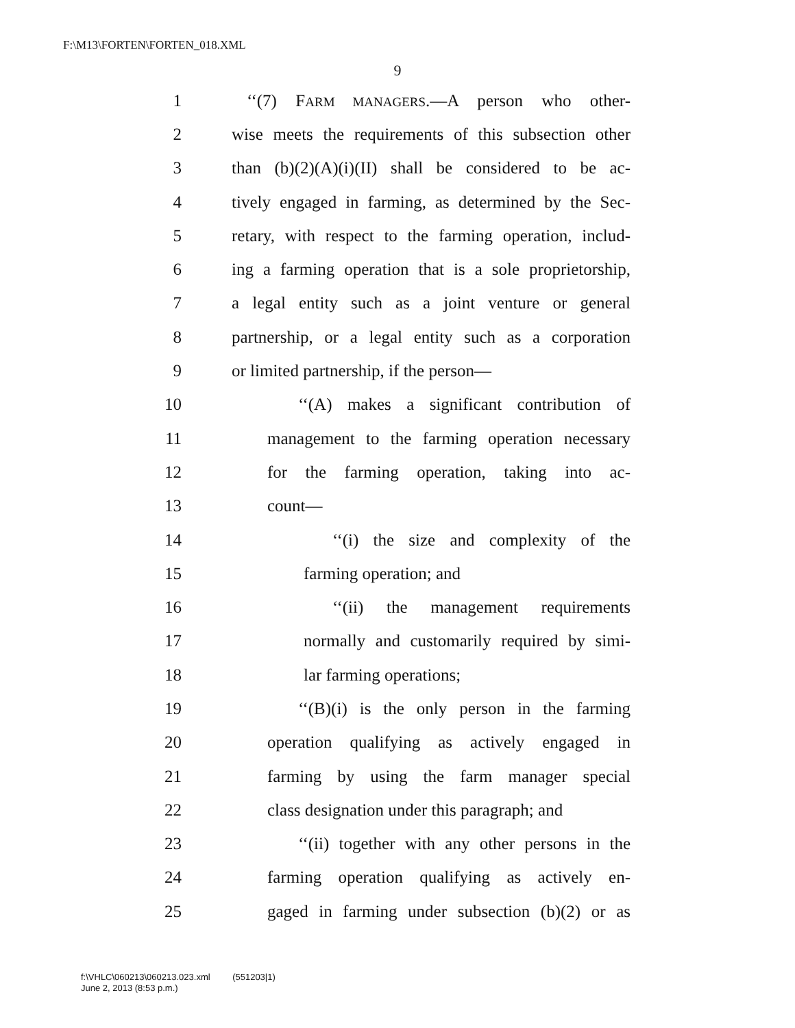F:\M13\FORTEN\FORTEN_018.XML
9
1 ‘‘(7) FARM MANAGERS.—A person who other-
2 wise meets the requirements of this subsection other
3 than (b)(2)(A)(i)(II) shall be considered to be ac-
4 tively engaged in farming, as determined by the Sec-
5 retary, with respect to the farming operation, includ-
6 ing a farming operation that is a sole proprietorship,
7 a legal entity such as a joint venture or general
8 partnership, or a legal entity such as a corporation
9 or limited partnership, if the person—
10 ‘‘(A) makes a significant contribution of
11 management to the farming operation necessary
12 for the farming operation, taking into ac-
13 count—
14 ‘‘(i) the size and complexity of the
15 farming operation; and
16 ‘‘(ii) the management requirements
17 normally and customarily required by simi-
18 lar farming operations;
19 ‘‘(B)(i) is the only person in the farming
20 operation qualifying as actively engaged in
21 farming by using the farm manager special
22 class designation under this paragraph; and
23 ‘‘(ii) together with any other persons in the
24 farming operation qualifying as actively en-
25 gaged in farming under subsection (b)(2) or as
f:\VHLC\060213\060213.023.xml (551203|1)
June 2, 2013 (8:53 p.m.)